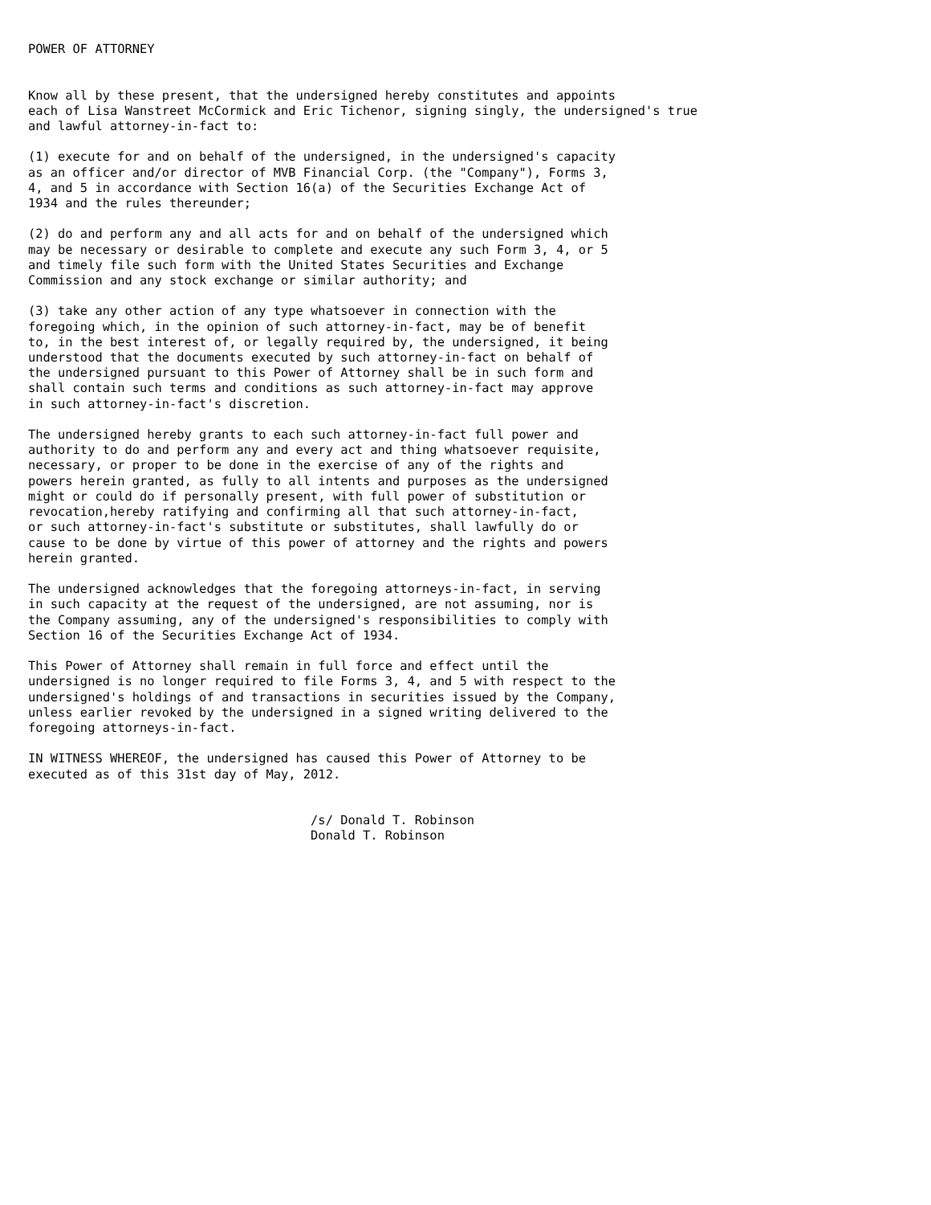POWER OF ATTORNEY


Know all by these present, that the undersigned hereby constitutes and appoints
each of Lisa Wanstreet McCormick and Eric Tichenor, signing singly, the undersigned's true
and lawful attorney-in-fact to:

(1) execute for and on behalf of the undersigned, in the undersigned's capacity
as an officer and/or director of MVB Financial Corp. (the "Company"), Forms 3,
4, and 5 in accordance with Section 16(a) of the Securities Exchange Act of
1934 and the rules thereunder;

(2) do and perform any and all acts for and on behalf of the undersigned which
may be necessary or desirable to complete and execute any such Form 3, 4, or 5
and timely file such form with the United States Securities and Exchange
Commission and any stock exchange or similar authority; and

(3) take any other action of any type whatsoever in connection with the
foregoing which, in the opinion of such attorney-in-fact, may be of benefit
to, in the best interest of, or legally required by, the undersigned, it being
understood that the documents executed by such attorney-in-fact on behalf of
the undersigned pursuant to this Power of Attorney shall be in such form and
shall contain such terms and conditions as such attorney-in-fact may approve
in such attorney-in-fact's discretion.

The undersigned hereby grants to each such attorney-in-fact full power and
authority to do and perform any and every act and thing whatsoever requisite,
necessary, or proper to be done in the exercise of any of the rights and
powers herein granted, as fully to all intents and purposes as the undersigned
might or could do if personally present, with full power of substitution or
revocation,hereby ratifying and confirming all that such attorney-in-fact,
or such attorney-in-fact's substitute or substitutes, shall lawfully do or
cause to be done by virtue of this power of attorney and the rights and powers
herein granted.

The undersigned acknowledges that the foregoing attorneys-in-fact, in serving
in such capacity at the request of the undersigned, are not assuming, nor is
the Company assuming, any of the undersigned's responsibilities to comply with
Section 16 of the Securities Exchange Act of 1934.

This Power of Attorney shall remain in full force and effect until the
undersigned is no longer required to file Forms 3, 4, and 5 with respect to the
undersigned's holdings of and transactions in securities issued by the Company,
unless earlier revoked by the undersigned in a signed writing delivered to the
foregoing attorneys-in-fact.

IN WITNESS WHEREOF, the undersigned has caused this Power of Attorney to be
executed as of this 31st day of May, 2012.


                                      /s/ Donald T. Robinson
                                      Donald T. Robinson